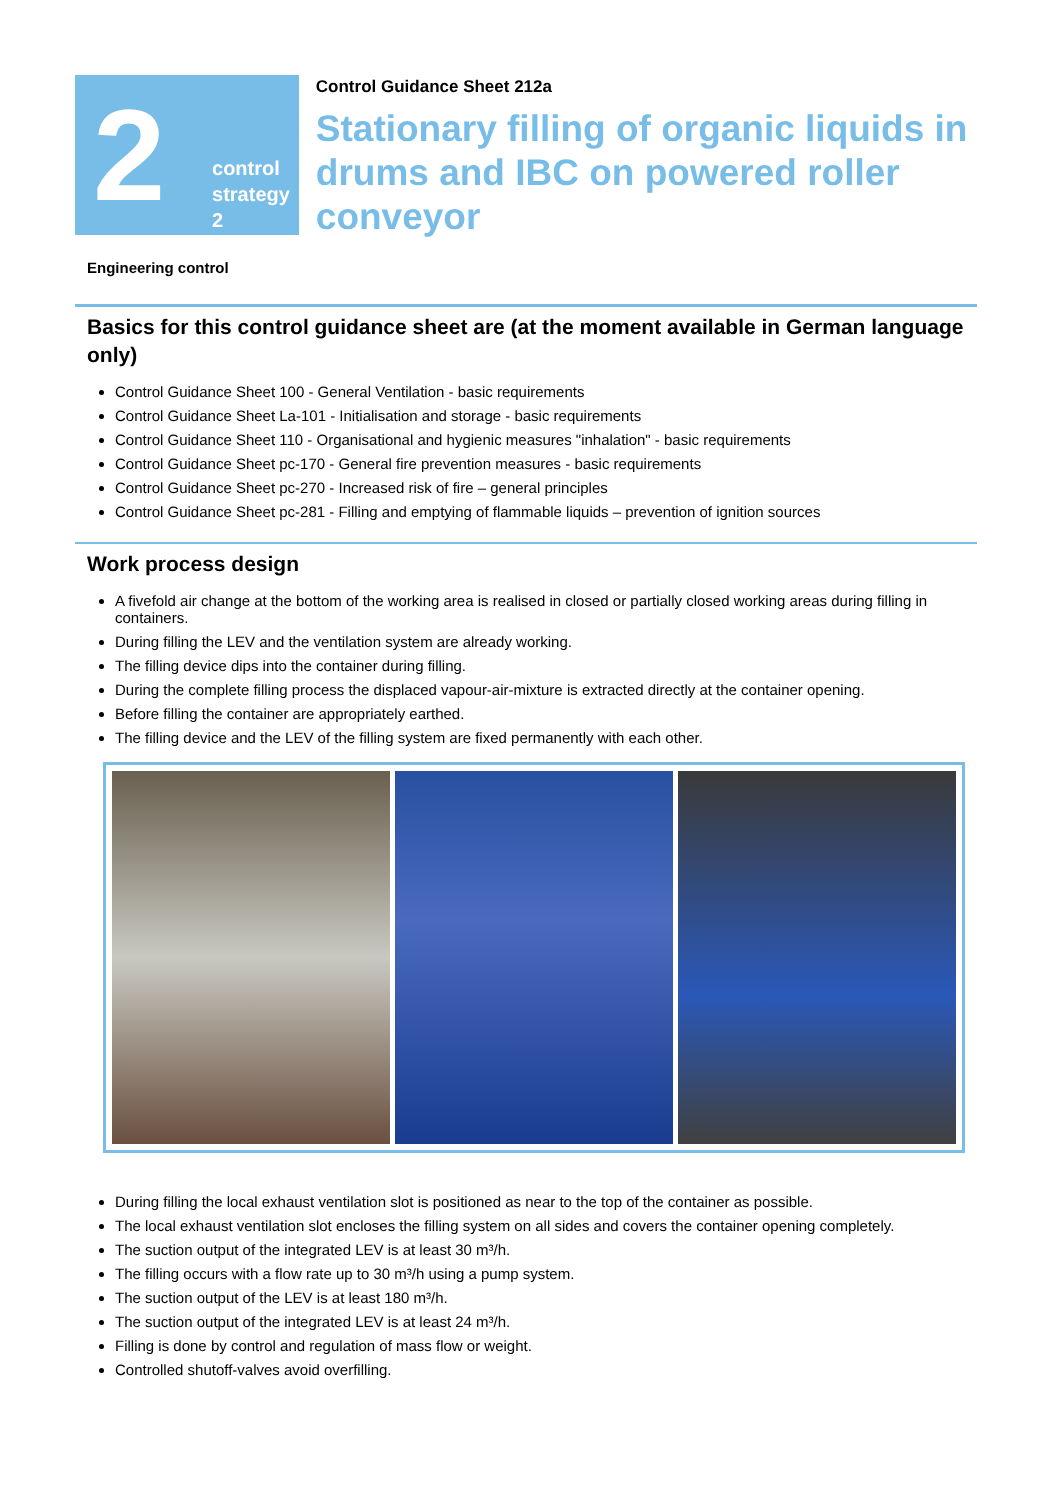2
control
strategy 2
Control Guidance Sheet 212a
Stationary filling of organic liquids in drums and IBC on powered roller conveyor
Engineering control
Basics for this control guidance sheet are (at the moment available in German language only)
Control Guidance Sheet 100 - General Ventilation - basic requirements
Control Guidance Sheet La-101 - Initialisation and storage - basic requirements
Control Guidance Sheet 110 - Organisational and hygienic measures "inhalation" - basic requirements
Control Guidance Sheet pc-170 - General fire prevention measures - basic requirements
Control Guidance Sheet pc-270 - Increased risk of fire – general principles
Control Guidance Sheet pc-281 - Filling and emptying of flammable liquids – prevention of ignition sources
Work process design
A fivefold air change at the bottom of the working area is realised in closed or partially closed working areas during filling in containers.
During filling the LEV and the ventilation system are already working.
The filling device dips into the container during filling.
During the complete filling process the displaced vapour-air-mixture is extracted directly at the container opening.
Before filling the container are appropriately earthed.
The filling device and the LEV of the filling system are fixed permanently with each other.
During filling the local exhaust ventilation slot is positioned as near to the top of the container as possible.
The local exhaust ventilation slot encloses the filling system on all sides and covers the container opening completely.
The suction output of the integrated LEV is at least 30 m³/h.
The filling occurs with a flow rate up to 30 m³/h using a pump system.
The suction output of the LEV is at least 180 m³/h.
The suction output of the integrated LEV is at least 24 m³/h.
Filling is done by control and regulation of mass flow or weight.
Controlled shutoff-valves avoid overfilling.